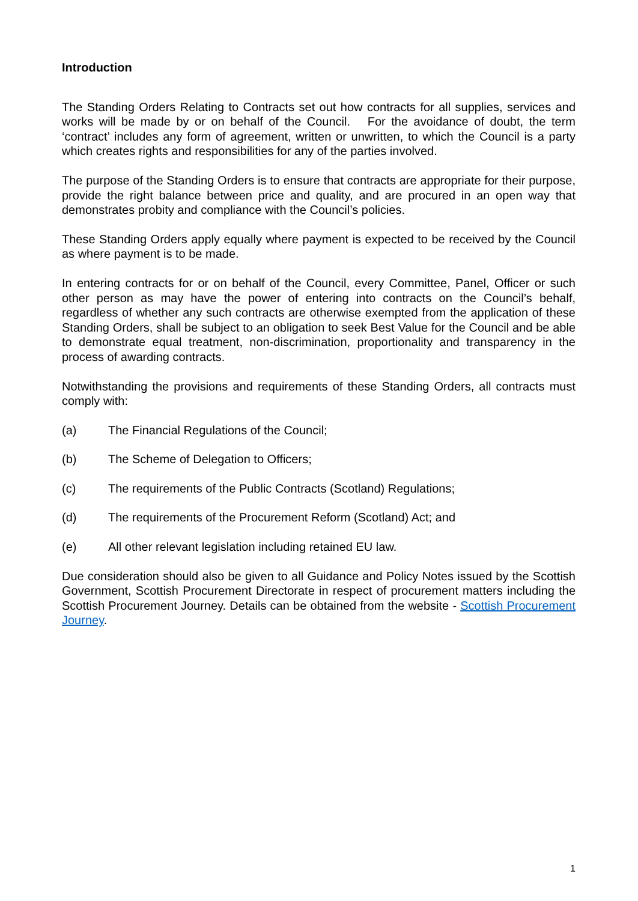Introduction
The Standing Orders Relating to Contracts set out how contracts for all supplies, services and works will be made by or on behalf of the Council. For the avoidance of doubt, the term ‘contract’ includes any form of agreement, written or unwritten, to which the Council is a party which creates rights and responsibilities for any of the parties involved.
The purpose of the Standing Orders is to ensure that contracts are appropriate for their purpose, provide the right balance between price and quality, and are procured in an open way that demonstrates probity and compliance with the Council’s policies.
These Standing Orders apply equally where payment is expected to be received by the Council as where payment is to be made.
In entering contracts for or on behalf of the Council, every Committee, Panel, Officer or such other person as may have the power of entering into contracts on the Council’s behalf, regardless of whether any such contracts are otherwise exempted from the application of these Standing Orders, shall be subject to an obligation to seek Best Value for the Council and be able to demonstrate equal treatment, non-discrimination, proportionality and transparency in the process of awarding contracts.
Notwithstanding the provisions and requirements of these Standing Orders, all contracts must comply with:
(a) The Financial Regulations of the Council;
(b) The Scheme of Delegation to Officers;
(c) The requirements of the Public Contracts (Scotland) Regulations;
(d) The requirements of the Procurement Reform (Scotland) Act; and
(e) All other relevant legislation including retained EU law.
Due consideration should also be given to all Guidance and Policy Notes issued by the Scottish Government, Scottish Procurement Directorate in respect of procurement matters including the Scottish Procurement Journey. Details can be obtained from the website - Scottish Procurement Journey.
1